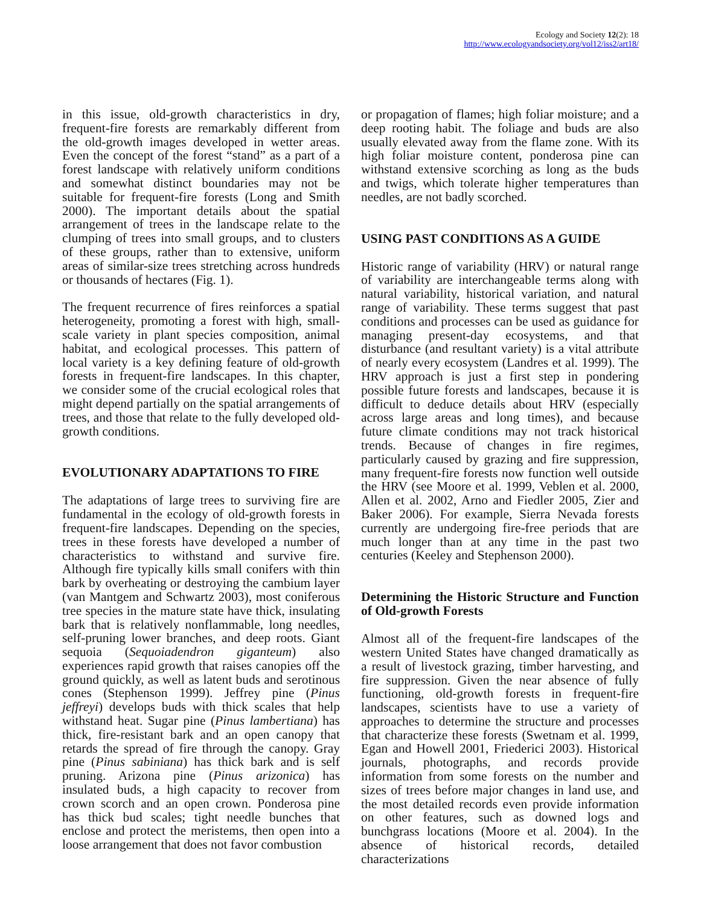Ecology and Society 12(2): 18
http://www.ecologyandsociety.org/vol12/iss2/art18/
in this issue, old-growth characteristics in dry, frequent-fire forests are remarkably different from the old-growth images developed in wetter areas. Even the concept of the forest “stand” as a part of a forest landscape with relatively uniform conditions and somewhat distinct boundaries may not be suitable for frequent-fire forests (Long and Smith 2000). The important details about the spatial arrangement of trees in the landscape relate to the clumping of trees into small groups, and to clusters of these groups, rather than to extensive, uniform areas of similar-size trees stretching across hundreds or thousands of hectares (Fig. 1).
The frequent recurrence of fires reinforces a spatial heterogeneity, promoting a forest with high, small-scale variety in plant species composition, animal habitat, and ecological processes. This pattern of local variety is a key defining feature of old-growth forests in frequent-fire landscapes. In this chapter, we consider some of the crucial ecological roles that might depend partially on the spatial arrangements of trees, and those that relate to the fully developed old-growth conditions.
EVOLUTIONARY ADAPTATIONS TO FIRE
The adaptations of large trees to surviving fire are fundamental in the ecology of old-growth forests in frequent-fire landscapes. Depending on the species, trees in these forests have developed a number of characteristics to withstand and survive fire. Although fire typically kills small conifers with thin bark by overheating or destroying the cambium layer (van Mantgem and Schwartz 2003), most coniferous tree species in the mature state have thick, insulating bark that is relatively nonflammable, long needles, self-pruning lower branches, and deep roots. Giant sequoia (Sequoiadendron giganteum) also experiences rapid growth that raises canopies off the ground quickly, as well as latent buds and serotinous cones (Stephenson 1999). Jeffrey pine (Pinus jeffreyi) develops buds with thick scales that help withstand heat. Sugar pine (Pinus lambertiana) has thick, fire-resistant bark and an open canopy that retards the spread of fire through the canopy. Gray pine (Pinus sabiniana) has thick bark and is self pruning. Arizona pine (Pinus arizonica) has insulated buds, a high capacity to recover from crown scorch and an open crown. Ponderosa pine has thick bud scales; tight needle bunches that enclose and protect the meristems, then open into a loose arrangement that does not favor combustion
or propagation of flames; high foliar moisture; and a deep rooting habit. The foliage and buds are also usually elevated away from the flame zone. With its high foliar moisture content, ponderosa pine can withstand extensive scorching as long as the buds and twigs, which tolerate higher temperatures than needles, are not badly scorched.
USING PAST CONDITIONS AS A GUIDE
Historic range of variability (HRV) or natural range of variability are interchangeable terms along with natural variability, historical variation, and natural range of variability. These terms suggest that past conditions and processes can be used as guidance for managing present-day ecosystems, and that disturbance (and resultant variety) is a vital attribute of nearly every ecosystem (Landres et al. 1999). The HRV approach is just a first step in pondering possible future forests and landscapes, because it is difficult to deduce details about HRV (especially across large areas and long times), and because future climate conditions may not track historical trends. Because of changes in fire regimes, particularly caused by grazing and fire suppression, many frequent-fire forests now function well outside the HRV (see Moore et al. 1999, Veblen et al. 2000, Allen et al. 2002, Arno and Fiedler 2005, Zier and Baker 2006). For example, Sierra Nevada forests currently are undergoing fire-free periods that are much longer than at any time in the past two centuries (Keeley and Stephenson 2000).
Determining the Historic Structure and Function of Old-growth Forests
Almost all of the frequent-fire landscapes of the western United States have changed dramatically as a result of livestock grazing, timber harvesting, and fire suppression. Given the near absence of fully functioning, old-growth forests in frequent-fire landscapes, scientists have to use a variety of approaches to determine the structure and processes that characterize these forests (Swetnam et al. 1999, Egan and Howell 2001, Friederici 2003). Historical journals, photographs, and records provide information from some forests on the number and sizes of trees before major changes in land use, and the most detailed records even provide information on other features, such as downed logs and bunchgrass locations (Moore et al. 2004). In the absence of historical records, detailed characterizations